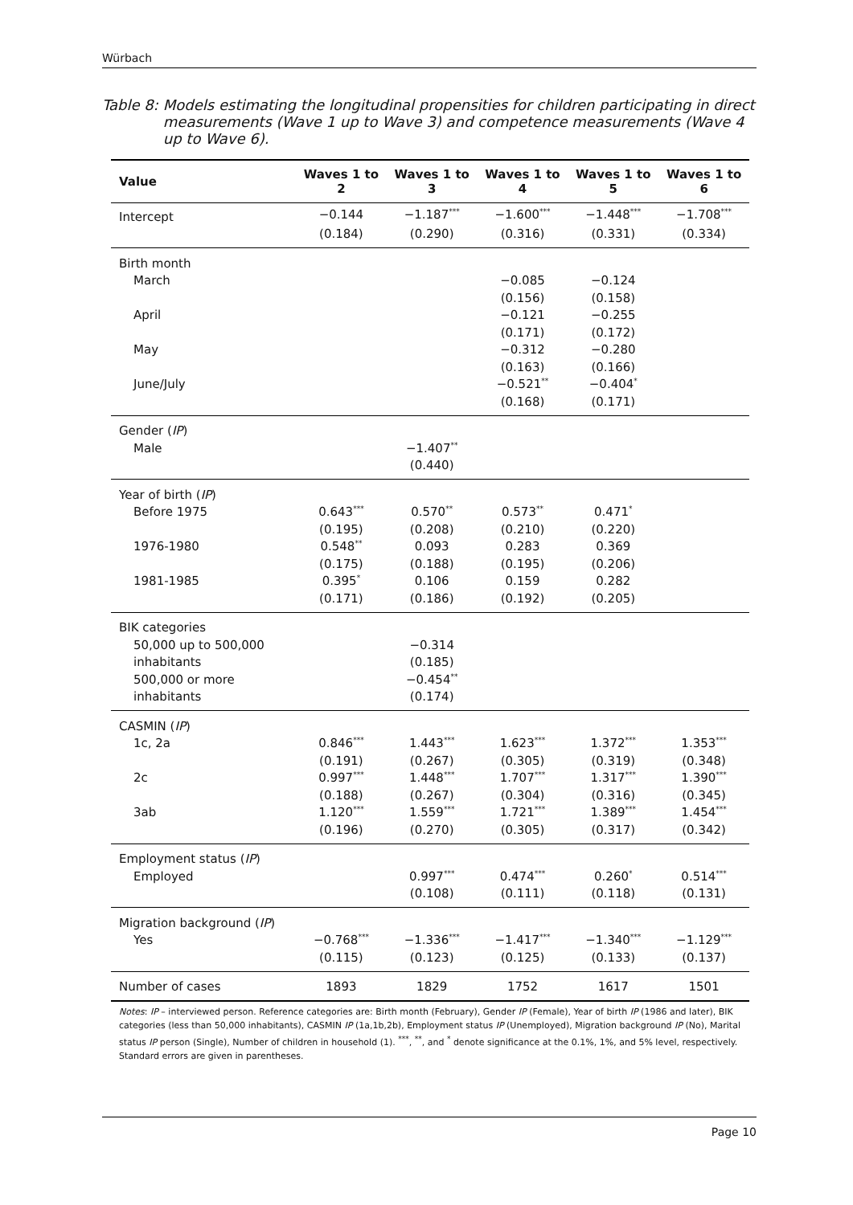Würbach
Table 8: Models estimating the longitudinal propensities for children participating in direct measurements (Wave 1 up to Wave 3) and competence measurements (Wave 4 up to Wave 6).
| Value | Waves 1 to 2 | Waves 1 to 3 | Waves 1 to 4 | Waves 1 to 5 | Waves 1 to 6 |
| --- | --- | --- | --- | --- | --- |
| Intercept | −0.144 | −1.187<sup>***</sup> | −1.600<sup>***</sup> | −1.448<sup>***</sup> | −1.708<sup>***</sup> |
| | (0.184) | (0.290) | (0.316) | (0.331) | (0.334) |
| Birth month | | | | | |
| March | | | −0.085 | −0.124 | |
| | | | (0.156) | (0.158) | |
| April | | | −0.121 | −0.255 | |
| | | | (0.171) | (0.172) | |
| May | | | −0.312 | −0.280 | |
| | | | (0.163) | (0.166) | |
| June/July | | | −0.521<sup>**</sup> | −0.404<sup>*</sup> | |
| | | | (0.168) | (0.171) | |
| Gender ( IP ) | | | | | |
| Male | | −1.407<sup>**</sup> | | | |
| | | (0.440) | | | |
| Year of birth ( IP ) | | | | | |
| Before 1975 | 0.643<sup>***</sup> | 0.570<sup>**</sup> | 0.573<sup>**</sup> | 0.471<sup>*</sup> | |
| | (0.195) | (0.208) | (0.210) | (0.220) | |
| 1976-1980 | 0.548<sup>**</sup> | 0.093 | 0.283 | 0.369 | |
| | (0.175) | (0.188) | (0.195) | (0.206) | |
| 1981-1985 | 0.395<sup>*</sup> | 0.106 | 0.159 | 0.282 | |
| | (0.171) | (0.186) | (0.192) | (0.205) | |
| BIK categories | | | | | |
| 50,000 up to 500,000 | | −0.314 | | | |
| inhabitants | | (0.185) | | | |
| 500,000 or more | | −0.454<sup>**</sup> | | | |
| inhabitants | | (0.174) | | | |
| CASMIN ( IP ) | | | | | |
| 1c, 2a | 0.846<sup>***</sup> | 1.443<sup>***</sup> | 1.623<sup>***</sup> | 1.372<sup>***</sup> | 1.353<sup>***</sup> |
| | (0.191) | (0.267) | (0.305) | (0.319) | (0.348) |
| 2c | 0.997<sup>***</sup> | 1.448<sup>***</sup> | 1.707<sup>***</sup> | 1.317<sup>***</sup> | 1.390<sup>***</sup> |
| | (0.188) | (0.267) | (0.304) | (0.316) | (0.345) |
| 3ab | 1.120<sup>***</sup> | 1.559<sup>***</sup> | 1.721<sup>***</sup> | 1.389<sup>***</sup> | 1.454<sup>***</sup> |
| | (0.196) | (0.270) | (0.305) | (0.317) | (0.342) |
| Employment status ( IP ) | | | | | |
| Employed | | 0.997<sup>***</sup> | 0.474<sup>***</sup> | 0.260<sup>*</sup> | 0.514<sup>***</sup> |
| | | (0.108) | (0.111) | (0.118) | (0.131) |
| Migration background ( IP ) | | | | | |
| Yes | −0.768<sup>***</sup> | −1.336<sup>***</sup> | −1.417<sup>***</sup> | −1.340<sup>***</sup> | −1.129<sup>***</sup> |
| | (0.115) | (0.123) | (0.125) | (0.133) | (0.137) |
| Number of cases | 1893 | 1829 | 1752 | 1617 | 1501 |
Notes: IP – interviewed person. Reference categories are: Birth month (February), Gender IP (Female), Year of birth IP (1986 and later), BIK categories (less than 50,000 inhabitants), CASMIN IP (1a,1b,2b), Employment status IP (Unemployed), Migration background IP (No), Marital status IP person (Single), Number of children in household (1). <sup>***</sup>, <sup>**</sup>, and <sup>*</sup> denote significance at the 0.1%, 1%, and 5% level, respectively. Standard errors are given in parentheses.
Page 10